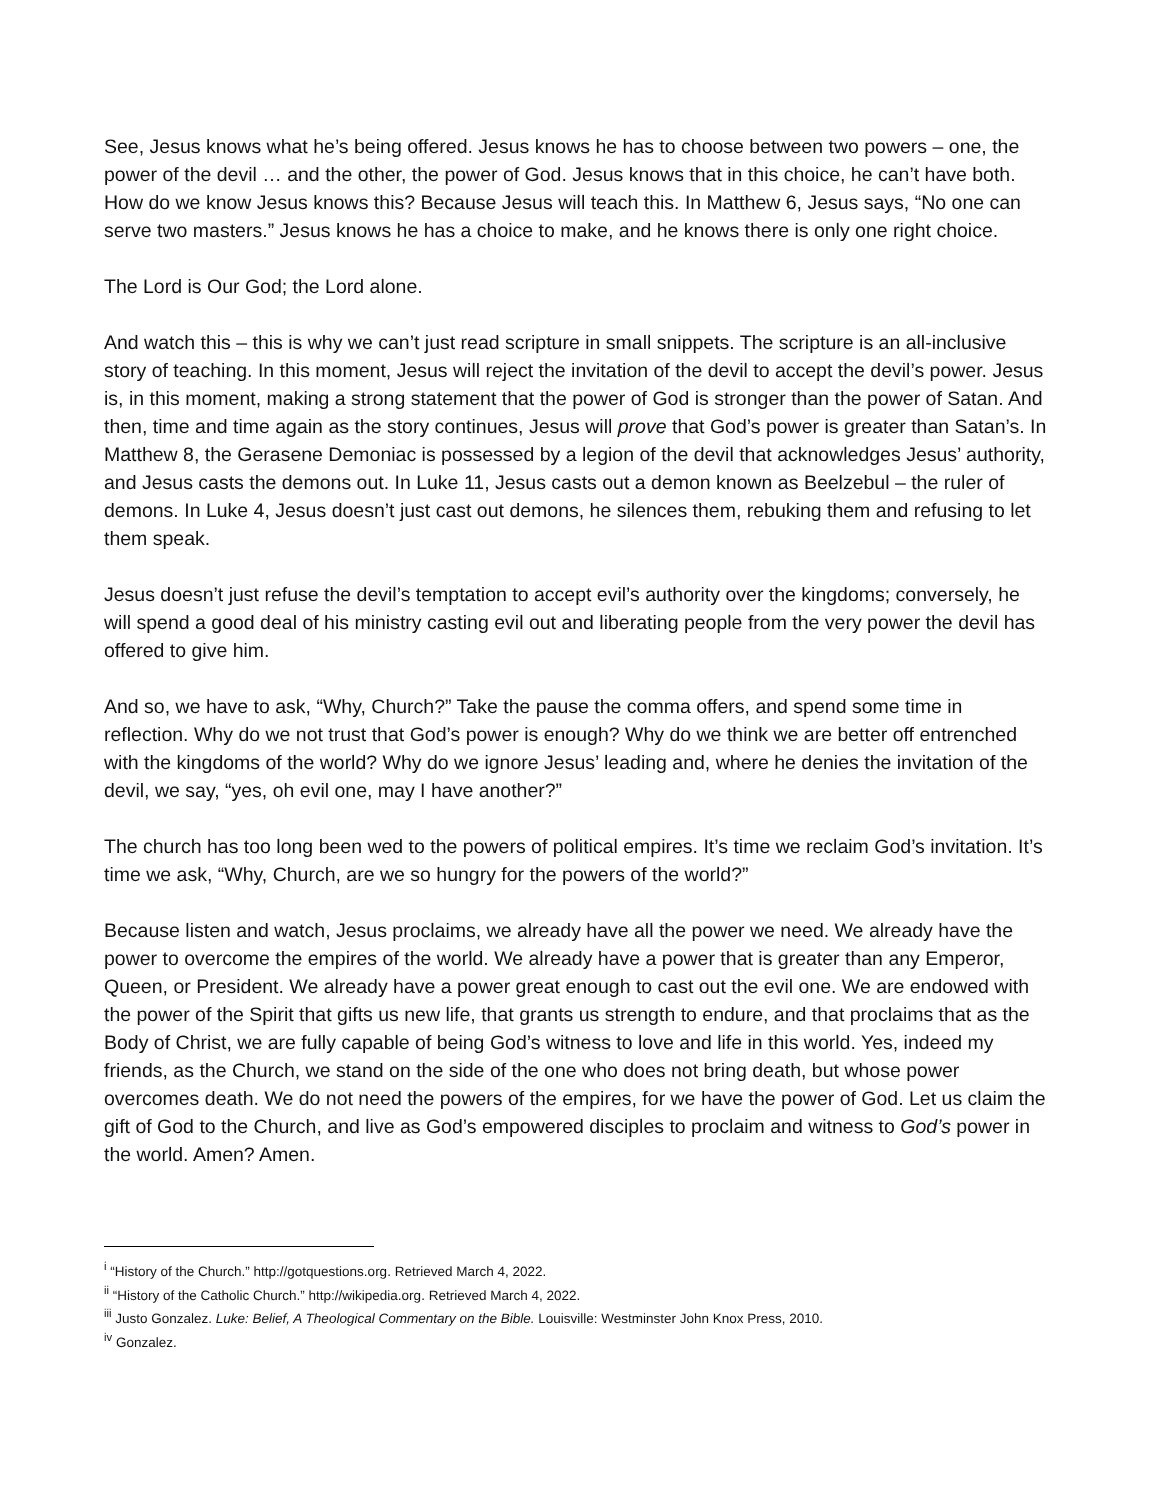See, Jesus knows what he’s being offered. Jesus knows he has to choose between two powers – one, the power of the devil … and the other, the power of God. Jesus knows that in this choice, he can’t have both. How do we know Jesus knows this? Because Jesus will teach this. In Matthew 6, Jesus says, “No one can serve two masters.” Jesus knows he has a choice to make, and he knows there is only one right choice.
The Lord is Our God; the Lord alone.
And watch this – this is why we can’t just read scripture in small snippets. The scripture is an all-inclusive story of teaching. In this moment, Jesus will reject the invitation of the devil to accept the devil’s power. Jesus is, in this moment, making a strong statement that the power of God is stronger than the power of Satan. And then, time and time again as the story continues, Jesus will prove that God’s power is greater than Satan’s. In Matthew 8, the Gerasene Demoniac is possessed by a legion of the devil that acknowledges Jesus’ authority, and Jesus casts the demons out. In Luke 11, Jesus casts out a demon known as Beelzebul – the ruler of demons. In Luke 4, Jesus doesn’t just cast out demons, he silences them, rebuking them and refusing to let them speak.
Jesus doesn’t just refuse the devil’s temptation to accept evil’s authority over the kingdoms; conversely, he will spend a good deal of his ministry casting evil out and liberating people from the very power the devil has offered to give him.
And so, we have to ask, “Why, Church?” Take the pause the comma offers, and spend some time in reflection. Why do we not trust that God’s power is enough? Why do we think we are better off entrenched with the kingdoms of the world? Why do we ignore Jesus’ leading and, where he denies the invitation of the devil, we say, “yes, oh evil one, may I have another?”
The church has too long been wed to the powers of political empires. It’s time we reclaim God’s invitation. It’s time we ask, “Why, Church, are we so hungry for the powers of the world?”
Because listen and watch, Jesus proclaims, we already have all the power we need. We already have the power to overcome the empires of the world. We already have a power that is greater than any Emperor, Queen, or President. We already have a power great enough to cast out the evil one. We are endowed with the power of the Spirit that gifts us new life, that grants us strength to endure, and that proclaims that as the Body of Christ, we are fully capable of being God’s witness to love and life in this world. Yes, indeed my friends, as the Church, we stand on the side of the one who does not bring death, but whose power overcomes death. We do not need the powers of the empires, for we have the power of God. Let us claim the gift of God to the Church, and live as God’s empowered disciples to proclaim and witness to God’s power in the world. Amen? Amen.
<sup>i</sup> “History of the Church.” http://gotquestions.org. Retrieved March 4, 2022.
<sup>ii</sup> “History of the Catholic Church.” http://wikipedia.org. Retrieved March 4, 2022.
<sup>iii</sup> Justo Gonzalez. Luke: Belief, A Theological Commentary on the Bible. Louisville: Westminster John Knox Press, 2010.
<sup>iv</sup> Gonzalez.